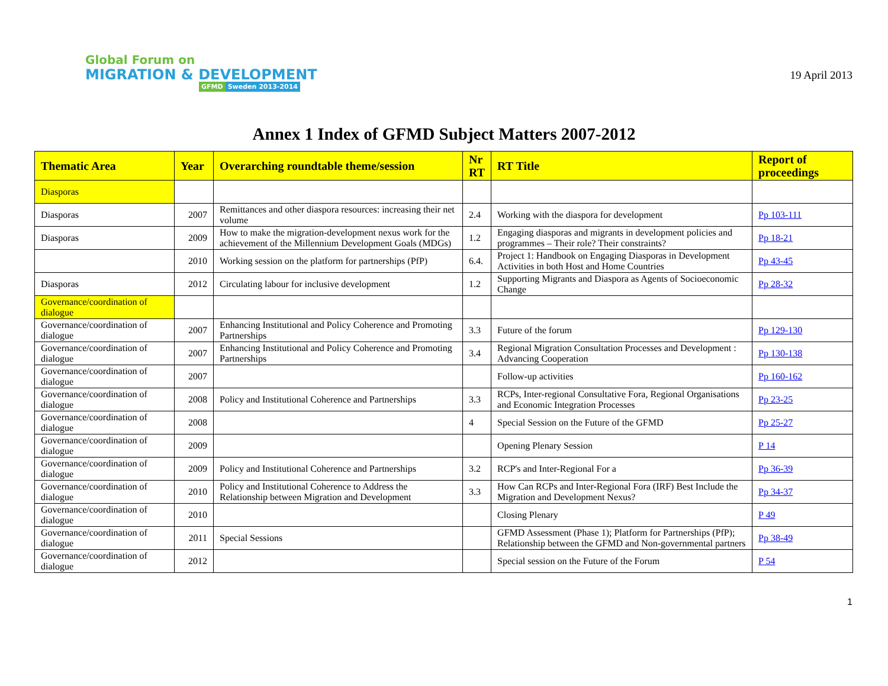Global Forum on
MIGRATION & DEVELOPMENT
GFMD Sweden 2013-2014
19 April 2013
Annex 1 Index of GFMD Subject Matters 2007-2012
| Thematic Area | Year | Overarching roundtable theme/session | Nr RT | RT Title | Report of proceedings |
| --- | --- | --- | --- | --- | --- |
| Diasporas | | | | | |
| Diasporas | 2007 | Remittances and other diaspora resources: increasing their net volume | 2.4 | Working with the diaspora for development | Pp 103-111 |
| Diasporas | 2009 | How to make the migration-development nexus work for the achievement of the Millennium Development Goals (MDGs) | 1.2 | Engaging diasporas and migrants in development policies and programmes – Their role? Their constraints? | Pp 18-21 |
| | 2010 | Working session on the platform for partnerships (PfP) | 6.4. | Project 1: Handbook on Engaging Diasporas in Development Activities in both Host and Home Countries | Pp 43-45 |
| Diasporas | 2012 | Circulating labour for inclusive development | 1.2 | Supporting Migrants and Diaspora as Agents of Socioeconomic Change | Pp 28-32 |
| Governance/coordination of dialogue | | | | | |
| Governance/coordination of dialogue | 2007 | Enhancing Institutional and Policy Coherence and Promoting Partnerships | 3.3 | Future of the forum | Pp 129-130 |
| Governance/coordination of dialogue | 2007 | Enhancing Institutional and Policy Coherence and Promoting Partnerships | 3.4 | Regional Migration Consultation Processes and Development : Advancing Cooperation | Pp 130-138 |
| Governance/coordination of dialogue | 2007 | | | Follow-up activities | Pp 160-162 |
| Governance/coordination of dialogue | 2008 | Policy and Institutional Coherence and Partnerships | 3.3 | RCPs, Inter-regional Consultative Fora, Regional Organisations and Economic Integration Processes | Pp 23-25 |
| Governance/coordination of dialogue | 2008 | | 4 | Special Session on the Future of the GFMD | Pp 25-27 |
| Governance/coordination of dialogue | 2009 | | | Opening Plenary Session | P 14 |
| Governance/coordination of dialogue | 2009 | Policy and Institutional Coherence and Partnerships | 3.2 | RCP's and Inter-Regional For a | Pp 36-39 |
| Governance/coordination of dialogue | 2010 | Policy and Institutional Coherence to Address the Relationship between Migration and Development | 3.3 | How Can RCPs and Inter-Regional Fora (IRF) Best Include the Migration and Development Nexus? | Pp 34-37 |
| Governance/coordination of dialogue | 2010 | | | Closing Plenary | P 49 |
| Governance/coordination of dialogue | 2011 | Special Sessions | | GFMD Assessment (Phase 1); Platform for Partnerships (PfP); Relationship between the GFMD and Non-governmental partners | Pp 38-49 |
| Governance/coordination of dialogue | 2012 | | | Special session on the Future of the Forum | P 54 |
1